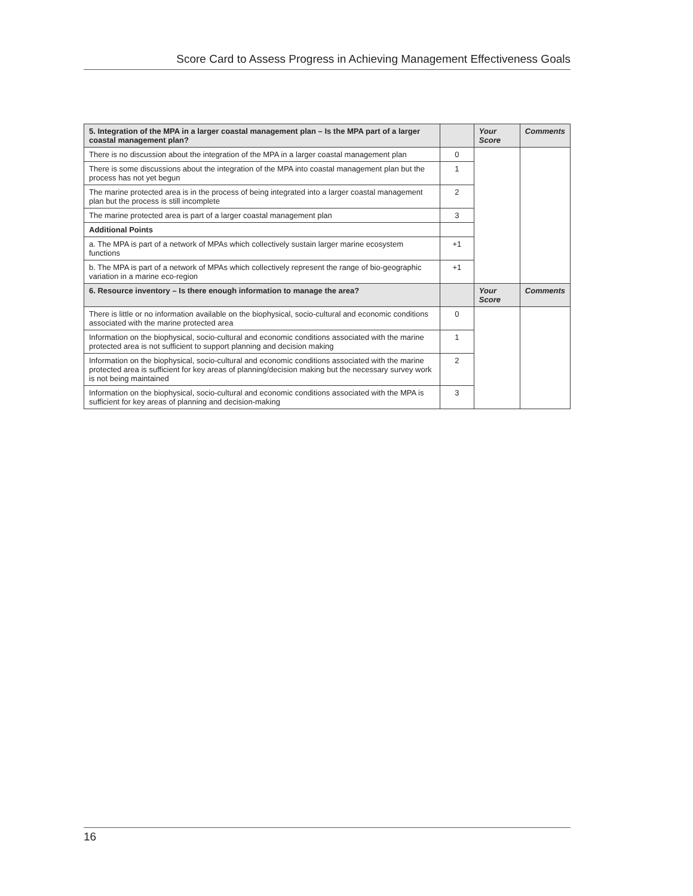Score Card to Assess Progress in Achieving Management Effectiveness Goals
| 5. Integration of the MPA in a larger coastal management plan – Is the MPA part of a larger coastal management plan? | | Your Score | Comments |
| --- | --- | --- | --- |
| There is no discussion about the integration of the MPA in a larger coastal management plan | 0 | | |
| There is some discussions about the integration of the MPA into coastal management plan but the process has not yet begun | 1 | | |
| The marine protected area is in the process of being integrated into a larger coastal management plan but the process is still incomplete | 2 | | |
| The marine protected area is part of a larger coastal management plan | 3 | | |
| Additional Points | | | |
| a. The MPA is part of a network of MPAs which collectively sustain larger marine ecosystem functions | +1 | | |
| b. The MPA is part of a network of MPAs which collectively represent the range of bio-geographic variation in a marine eco-region | +1 | | |
| 6. Resource inventory – Is there enough information to manage the area? | | Your Score | Comments |
| There is little or no information available on the biophysical, socio-cultural and economic conditions associated with the marine protected area | 0 | | |
| Information on the biophysical, socio-cultural and economic conditions associated with the marine protected area is not sufficient to support planning and decision making | 1 | | |
| Information on the biophysical, socio-cultural and economic conditions associated with the marine protected area is sufficient for key areas of planning/decision making but the necessary survey work is not being maintained | 2 | | |
| Information on the biophysical, socio-cultural and economic conditions associated with the MPA is sufficient for key areas of planning and decision-making | 3 | | |
16